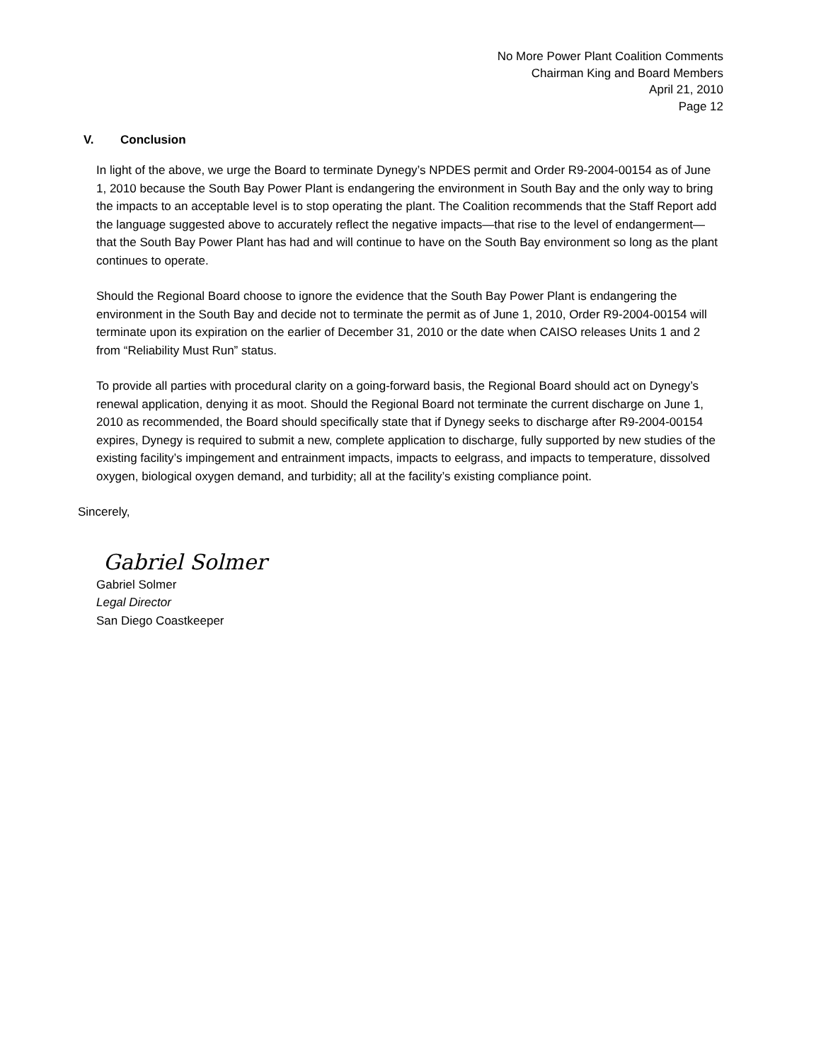No More Power Plant Coalition Comments
Chairman King and Board Members
April 21, 2010
Page 12
V. Conclusion
In light of the above, we urge the Board to terminate Dynegy’s NPDES permit and Order R9-2004-00154 as of June 1, 2010 because the South Bay Power Plant is endangering the environment in South Bay and the only way to bring the impacts to an acceptable level is to stop operating the plant. The Coalition recommends that the Staff Report add the language suggested above to accurately reflect the negative impacts—that rise to the level of endangerment—that the South Bay Power Plant has had and will continue to have on the South Bay environment so long as the plant continues to operate.
Should the Regional Board choose to ignore the evidence that the South Bay Power Plant is endangering the environment in the South Bay and decide not to terminate the permit as of June 1, 2010, Order R9-2004-00154 will terminate upon its expiration on the earlier of December 31, 2010 or the date when CAISO releases Units 1 and 2 from “Reliability Must Run” status.
To provide all parties with procedural clarity on a going-forward basis, the Regional Board should act on Dynegy’s renewal application, denying it as moot. Should the Regional Board not terminate the current discharge on June 1, 2010 as recommended, the Board should specifically state that if Dynegy seeks to discharge after R9-2004-00154 expires, Dynegy is required to submit a new, complete application to discharge, fully supported by new studies of the existing facility’s impingement and entrainment impacts, impacts to eelgrass, and impacts to temperature, dissolved oxygen, biological oxygen demand, and turbidity; all at the facility’s existing compliance point.
Sincerely,
Gabriel Solmer
Gabriel Solmer
Legal Director
San Diego Coastkeeper